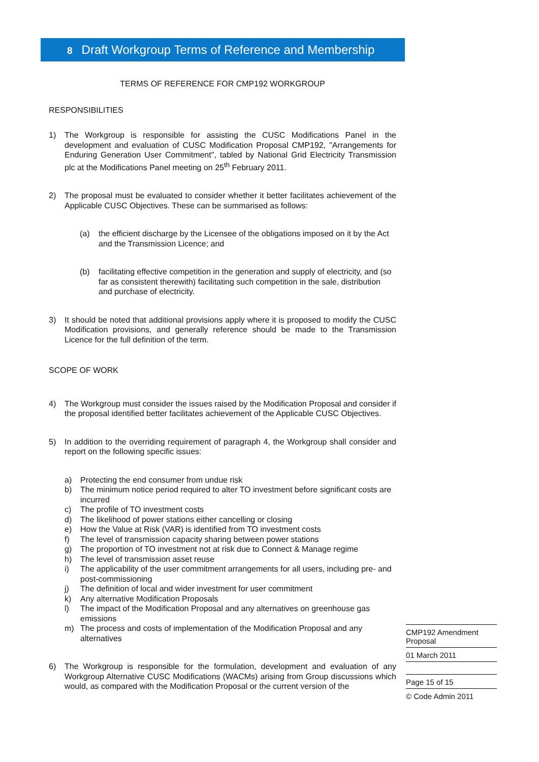8 Draft Workgroup Terms of Reference and Membership
TERMS OF REFERENCE FOR CMP192 WORKGROUP
RESPONSIBILITIES
1) The Workgroup is responsible for assisting the CUSC Modifications Panel in the development and evaluation of CUSC Modification Proposal CMP192, "Arrangements for Enduring Generation User Commitment", tabled by National Grid Electricity Transmission plc at the Modifications Panel meeting on 25<sup>th</sup> February 2011.
2) The proposal must be evaluated to consider whether it better facilitates achievement of the Applicable CUSC Objectives. These can be summarised as follows:
(a) the efficient discharge by the Licensee of the obligations imposed on it by the Act and the Transmission Licence; and
(b) facilitating effective competition in the generation and supply of electricity, and (so far as consistent therewith) facilitating such competition in the sale, distribution and purchase of electricity.
3) It should be noted that additional provisions apply where it is proposed to modify the CUSC Modification provisions, and generally reference should be made to the Transmission Licence for the full definition of the term.
SCOPE OF WORK
4) The Workgroup must consider the issues raised by the Modification Proposal and consider if the proposal identified better facilitates achievement of the Applicable CUSC Objectives.
5) In addition to the overriding requirement of paragraph 4, the Workgroup shall consider and report on the following specific issues:
a) Protecting the end consumer from undue risk
b) The minimum notice period required to alter TO investment before significant costs are incurred
c) The profile of TO investment costs
d) The likelihood of power stations either cancelling or closing
e) How the Value at Risk (VAR) is identified from TO investment costs
f) The level of transmission capacity sharing between power stations
g) The proportion of TO investment not at risk due to Connect & Manage regime
h) The level of transmission asset reuse
i) The applicability of the user commitment arrangements for all users, including pre- and post-commissioning
j) The definition of local and wider investment for user commitment
k) Any alternative Modification Proposals
l) The impact of the Modification Proposal and any alternatives on greenhouse gas emissions
m) The process and costs of implementation of the Modification Proposal and any alternatives
6) The Workgroup is responsible for the formulation, development and evaluation of any Workgroup Alternative CUSC Modifications (WACMs) arising from Group discussions which would, as compared with the Modification Proposal or the current version of the
CMP192 Amendment Proposal
01 March 2011
Page 15 of 15
© Code Admin 2011